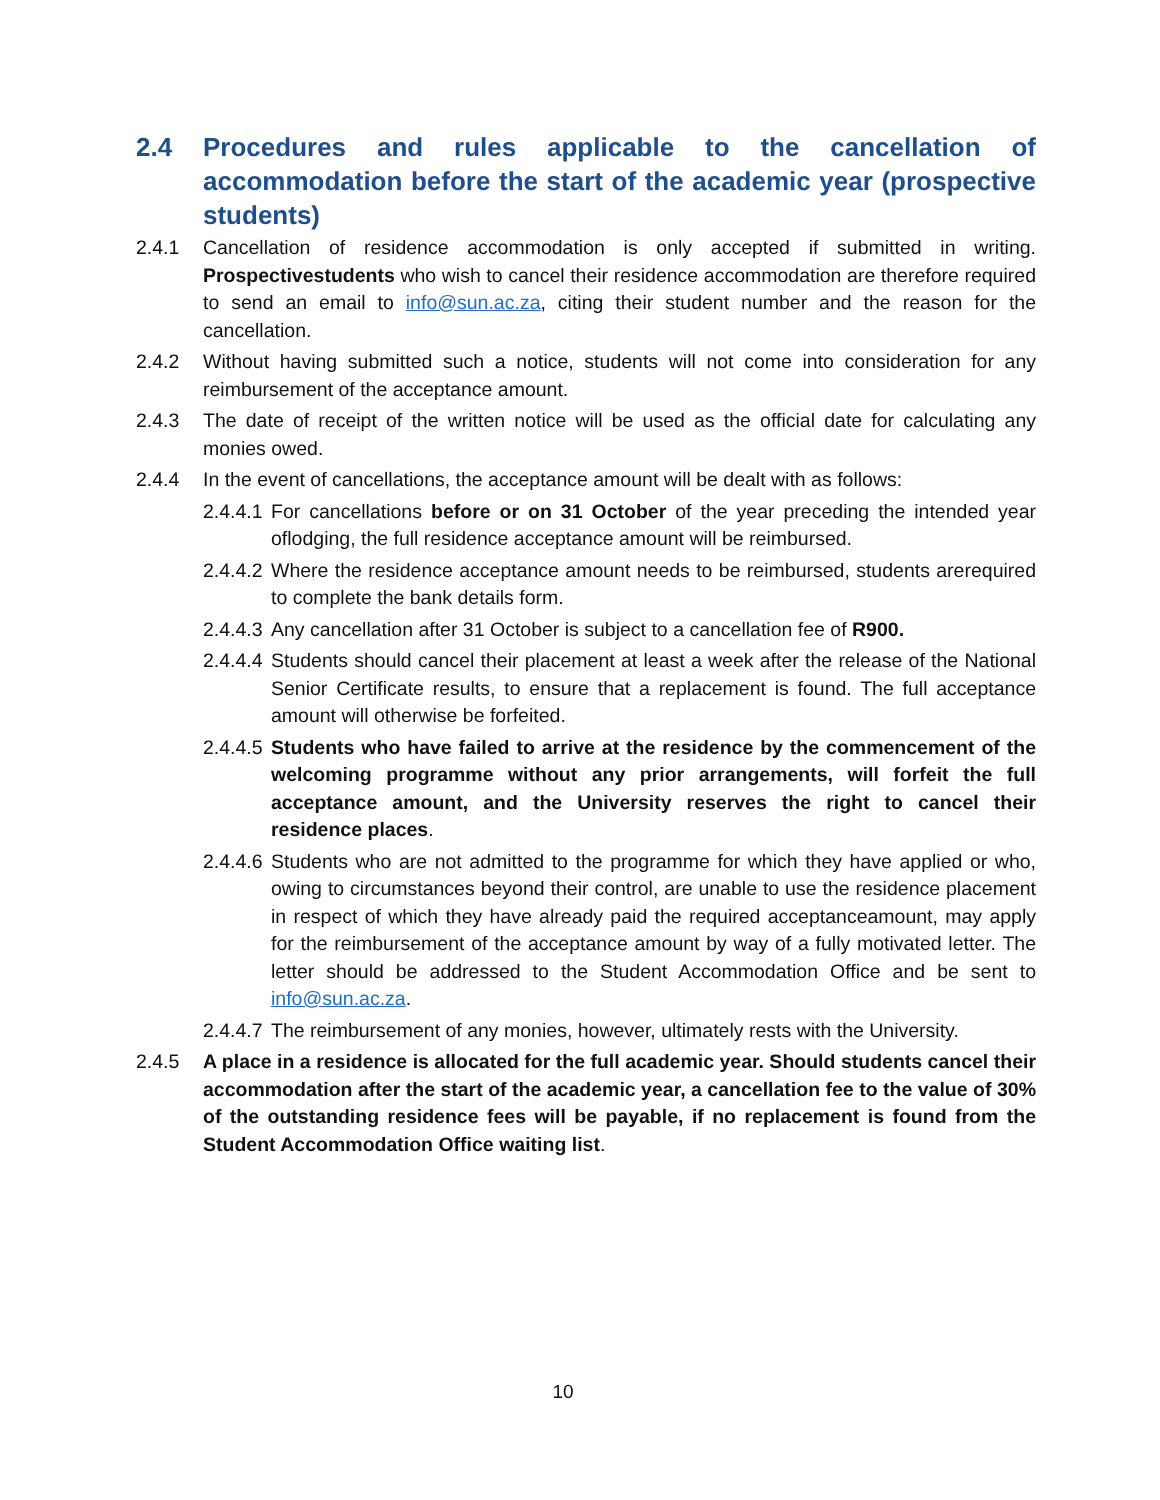2.4 Procedures and rules applicable to the cancellation of accommodation before the start of the academic year (prospective students)
2.4.1 Cancellation of residence accommodation is only accepted if submitted in writing. Prospectivestudents who wish to cancel their residence accommodation are therefore required to send an email to info@sun.ac.za, citing their student number and the reason for the cancellation.
2.4.2 Without having submitted such a notice, students will not come into consideration for any reimbursement of the acceptance amount.
2.4.3 The date of receipt of the written notice will be used as the official date for calculating any monies owed.
2.4.4 In the event of cancellations, the acceptance amount will be dealt with as follows:
2.4.4.1 For cancellations before or on 31 October of the year preceding the intended year oflodging, the full residence acceptance amount will be reimbursed.
2.4.4.2 Where the residence acceptance amount needs to be reimbursed, students arerequired to complete the bank details form.
2.4.4.3 Any cancellation after 31 October is subject to a cancellation fee of R900.
2.4.4.4 Students should cancel their placement at least a week after the release of the National Senior Certificate results, to ensure that a replacement is found. The full acceptance amount will otherwise be forfeited.
2.4.4.5 Students who have failed to arrive at the residence by the commencement of the welcoming programme without any prior arrangements, will forfeit the full acceptance amount, and the University reserves the right to cancel their residence places.
2.4.4.6 Students who are not admitted to the programme for which they have applied or who, owing to circumstances beyond their control, are unable to use the residence placement in respect of which they have already paid the required acceptanceamount, may apply for the reimbursement of the acceptance amount by way of a fully motivated letter. The letter should be addressed to the Student Accommodation Office and be sent to info@sun.ac.za.
2.4.4.7 The reimbursement of any monies, however, ultimately rests with the University.
2.4.5 A place in a residence is allocated for the full academic year. Should students cancel their accommodation after the start of the academic year, a cancellation fee to the value of 30% of the outstanding residence fees will be payable, if no replacement is found from the Student Accommodation Office waiting list.
10